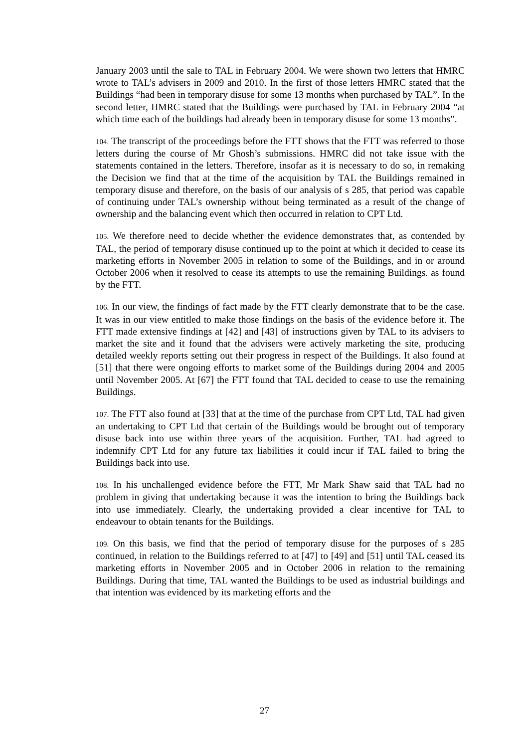January 2003 until the sale to TAL in February 2004. We were shown two letters that HMRC wrote to TAL’s advisers in 2009 and 2010. In the first of those letters HMRC stated that the Buildings “had been in temporary disuse for some 13 months when purchased by TAL”. In the second letter, HMRC stated that the Buildings were purchased by TAL in February 2004 “at which time each of the buildings had already been in temporary disuse for some 13 months”.
104. The transcript of the proceedings before the FTT shows that the FTT was referred to those letters during the course of Mr Ghosh’s submissions. HMRC did not take issue with the statements contained in the letters. Therefore, insofar as it is necessary to do so, in remaking the Decision we find that at the time of the acquisition by TAL the Buildings remained in temporary disuse and therefore, on the basis of our analysis of s 285, that period was capable of continuing under TAL’s ownership without being terminated as a result of the change of ownership and the balancing event which then occurred in relation to CPT Ltd.
105. We therefore need to decide whether the evidence demonstrates that, as contended by TAL, the period of temporary disuse continued up to the point at which it decided to cease its marketing efforts in November 2005 in relation to some of the Buildings, and in or around October 2006 when it resolved to cease its attempts to use the remaining Buildings. as found by the FTT.
106. In our view, the findings of fact made by the FTT clearly demonstrate that to be the case. It was in our view entitled to make those findings on the basis of the evidence before it. The FTT made extensive findings at [42] and [43] of instructions given by TAL to its advisers to market the site and it found that the advisers were actively marketing the site, producing detailed weekly reports setting out their progress in respect of the Buildings. It also found at [51] that there were ongoing efforts to market some of the Buildings during 2004 and 2005 until November 2005. At [67] the FTT found that TAL decided to cease to use the remaining Buildings.
107. The FTT also found at [33] that at the time of the purchase from CPT Ltd, TAL had given an undertaking to CPT Ltd that certain of the Buildings would be brought out of temporary disuse back into use within three years of the acquisition. Further, TAL had agreed to indemnify CPT Ltd for any future tax liabilities it could incur if TAL failed to bring the Buildings back into use.
108. In his unchallenged evidence before the FTT, Mr Mark Shaw said that TAL had no problem in giving that undertaking because it was the intention to bring the Buildings back into use immediately. Clearly, the undertaking provided a clear incentive for TAL to endeavour to obtain tenants for the Buildings.
109. On this basis, we find that the period of temporary disuse for the purposes of s 285 continued, in relation to the Buildings referred to at [47] to [49] and [51] until TAL ceased its marketing efforts in November 2005 and in October 2006 in relation to the remaining Buildings. During that time, TAL wanted the Buildings to be used as industrial buildings and that intention was evidenced by its marketing efforts and the
27